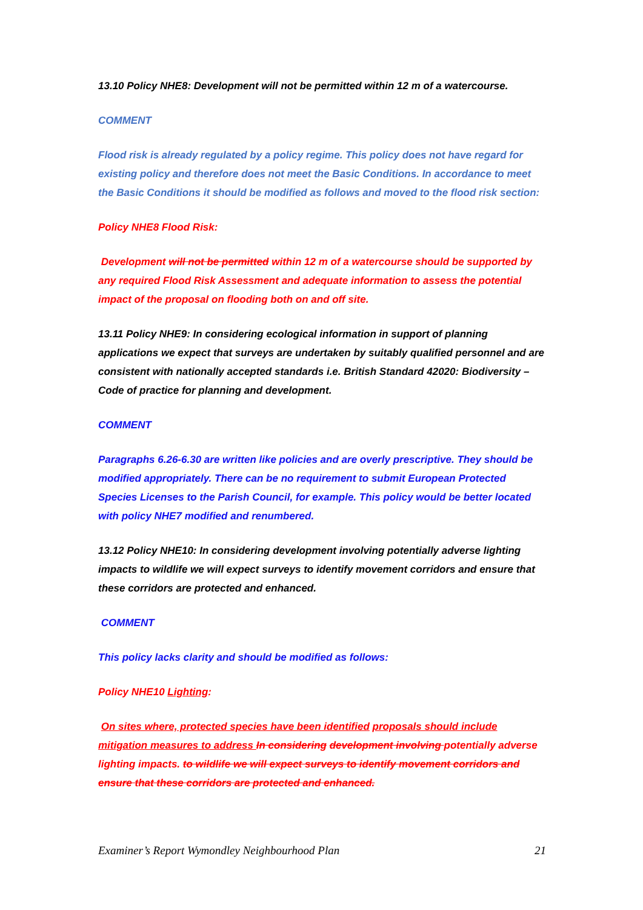13.10 Policy NHE8: Development will not be permitted within 12 m of a watercourse.
COMMENT
Flood risk is already regulated by a policy regime. This policy does not have regard for existing policy and therefore does not meet the Basic Conditions. In accordance to meet the Basic Conditions it should be modified as follows and moved to the flood risk section:
Policy NHE8 Flood Risk:
Development will not be permitted within 12 m of a watercourse should be supported by any required Flood Risk Assessment and adequate information to assess the potential impact of the proposal on flooding both on and off site.
13.11 Policy NHE9: In considering ecological information in support of planning applications we expect that surveys are undertaken by suitably qualified personnel and are consistent with nationally accepted standards i.e. British Standard 42020: Biodiversity – Code of practice for planning and development.
COMMENT
Paragraphs 6.26-6.30 are written like policies and are overly prescriptive. They should be modified appropriately. There can be no requirement to submit European Protected Species Licenses to the Parish Council, for example. This policy would be better located with policy NHE7 modified and renumbered.
13.12 Policy NHE10: In considering development involving potentially adverse lighting impacts to wildlife we will expect surveys to identify movement corridors and ensure that these corridors are protected and enhanced.
COMMENT
This policy lacks clarity and should be modified as follows:
Policy NHE10 Lighting:
On sites where, protected species have been identified proposals should include mitigation measures to address In considering development involving potentially adverse lighting impacts. to wildlife we will expect surveys to identify movement corridors and ensure that these corridors are protected and enhanced.
Examiner’s Report Wymondley Neighbourhood Plan 21